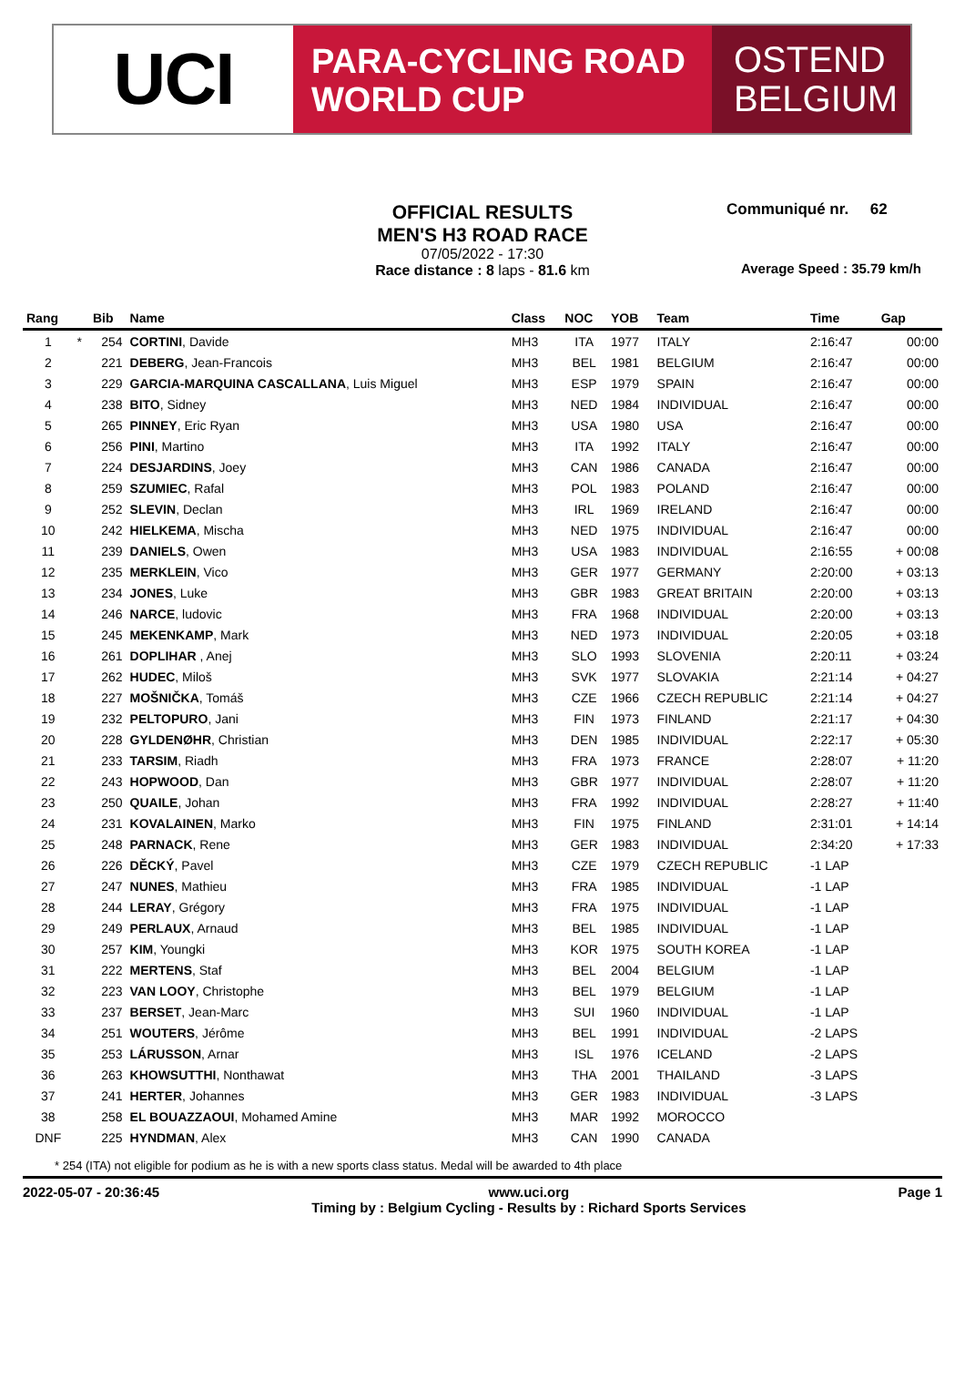UCI
PARA-CYCLING ROAD
WORLD CUP
OSTEND
BELGIUM
OFFICIAL RESULTS
MEN'S H3 ROAD RACE
07/05/2022 - 17:30
Race distance : 8 laps - 81.6 km
Communiqué nr. 62
Average Speed : 35.79 km/h
| Rang | | Bib | Name | Class | NOC | YOB | Team | Time | Gap |
| --- | --- | --- | --- | --- | --- | --- | --- | --- | --- |
| 1 | * | 254 | CORTINI , Davide | MH3 | ITA | 1977 | ITALY | 2:16:47 | 00:00 |
| 2 | | 221 | DEBERG , Jean-Francois | MH3 | BEL | 1981 | BELGIUM | 2:16:47 | 00:00 |
| 3 | | 229 | GARCIA-MARQUINA CASCALLANA , Luis Miguel | MH3 | ESP | 1979 | SPAIN | 2:16:47 | 00:00 |
| 4 | | 238 | BITO , Sidney | MH3 | NED | 1984 | INDIVIDUAL | 2:16:47 | 00:00 |
| 5 | | 265 | PINNEY , Eric Ryan | MH3 | USA | 1980 | USA | 2:16:47 | 00:00 |
| 6 | | 256 | PINI , Martino | MH3 | ITA | 1992 | ITALY | 2:16:47 | 00:00 |
| 7 | | 224 | DESJARDINS , Joey | MH3 | CAN | 1986 | CANADA | 2:16:47 | 00:00 |
| 8 | | 259 | SZUMIEC , Rafal | MH3 | POL | 1983 | POLAND | 2:16:47 | 00:00 |
| 9 | | 252 | SLEVIN , Declan | MH3 | IRL | 1969 | IRELAND | 2:16:47 | 00:00 |
| 10 | | 242 | HIELKEMA , Mischa | MH3 | NED | 1975 | INDIVIDUAL | 2:16:47 | 00:00 |
| 11 | | 239 | DANIELS , Owen | MH3 | USA | 1983 | INDIVIDUAL | 2:16:55 | + 00:08 |
| 12 | | 235 | MERKLEIN , Vico | MH3 | GER | 1977 | GERMANY | 2:20:00 | + 03:13 |
| 13 | | 234 | JONES , Luke | MH3 | GBR | 1983 | GREAT BRITAIN | 2:20:00 | + 03:13 |
| 14 | | 246 | NARCE , ludovic | MH3 | FRA | 1968 | INDIVIDUAL | 2:20:00 | + 03:13 |
| 15 | | 245 | MEKENKAMP , Mark | MH3 | NED | 1973 | INDIVIDUAL | 2:20:05 | + 03:18 |
| 16 | | 261 | DOPLIHAR , Anej | MH3 | SLO | 1993 | SLOVENIA | 2:20:11 | + 03:24 |
| 17 | | 262 | HUDEC , Miloš | MH3 | SVK | 1977 | SLOVAKIA | 2:21:14 | + 04:27 |
| 18 | | 227 | MOŠNIČKA , Tomáš | MH3 | CZE | 1966 | CZECH REPUBLIC | 2:21:14 | + 04:27 |
| 19 | | 232 | PELTOPURO , Jani | MH3 | FIN | 1973 | FINLAND | 2:21:17 | + 04:30 |
| 20 | | 228 | GYLDENØHR , Christian | MH3 | DEN | 1985 | INDIVIDUAL | 2:22:17 | + 05:30 |
| 21 | | 233 | TARSIM , Riadh | MH3 | FRA | 1973 | FRANCE | 2:28:07 | + 11:20 |
| 22 | | 243 | HOPWOOD , Dan | MH3 | GBR | 1977 | INDIVIDUAL | 2:28:07 | + 11:20 |
| 23 | | 250 | QUAILE , Johan | MH3 | FRA | 1992 | INDIVIDUAL | 2:28:27 | + 11:40 |
| 24 | | 231 | KOVALAINEN , Marko | MH3 | FIN | 1975 | FINLAND | 2:31:01 | + 14:14 |
| 25 | | 248 | PARNACK , Rene | MH3 | GER | 1983 | INDIVIDUAL | 2:34:20 | + 17:33 |
| 26 | | 226 | DĚCKÝ , Pavel | MH3 | CZE | 1979 | CZECH REPUBLIC | -1 LAP | |
| 27 | | 247 | NUNES , Mathieu | MH3 | FRA | 1985 | INDIVIDUAL | -1 LAP | |
| 28 | | 244 | LERAY , Grégory | MH3 | FRA | 1975 | INDIVIDUAL | -1 LAP | |
| 29 | | 249 | PERLAUX , Arnaud | MH3 | BEL | 1985 | INDIVIDUAL | -1 LAP | |
| 30 | | 257 | KIM , Youngki | MH3 | KOR | 1975 | SOUTH KOREA | -1 LAP | |
| 31 | | 222 | MERTENS , Staf | MH3 | BEL | 2004 | BELGIUM | -1 LAP | |
| 32 | | 223 | VAN LOOY , Christophe | MH3 | BEL | 1979 | BELGIUM | -1 LAP | |
| 33 | | 237 | BERSET , Jean-Marc | MH3 | SUI | 1960 | INDIVIDUAL | -1 LAP | |
| 34 | | 251 | WOUTERS , Jérôme | MH3 | BEL | 1991 | INDIVIDUAL | -2 LAPS | |
| 35 | | 253 | LÁRUSSON , Arnar | MH3 | ISL | 1976 | ICELAND | -2 LAPS | |
| 36 | | 263 | KHOWSUTTHI , Nonthawat | MH3 | THA | 2001 | THAILAND | -3 LAPS | |
| 37 | | 241 | HERTER , Johannes | MH3 | GER | 1983 | INDIVIDUAL | -3 LAPS | |
| 38 | | 258 | EL BOUAZZAOUI , Mohamed Amine | MH3 | MAR | 1992 | MOROCCO | | |
| DNF | | 225 | HYNDMAN , Alex | MH3 | CAN | 1990 | CANADA | | |
* 254 (ITA) not eligible for podium as he is with a new sports class status. Medal will be awarded to 4th place
2022-05-07 - 20:36:45 www.uci.org
Timing by : Belgium Cycling - Results by : Richard Sports Services Page 1